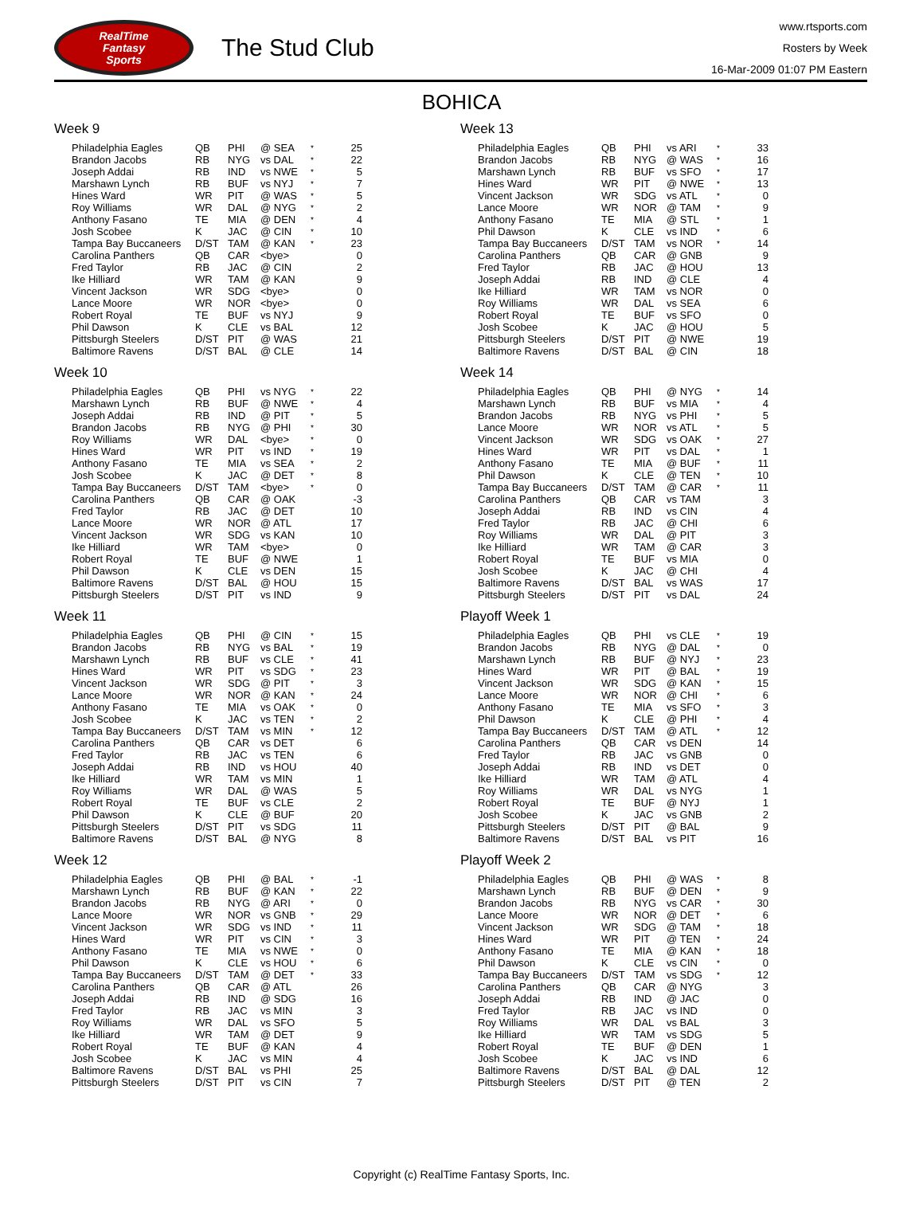RealTime
Fantasy
Sports
The Stud Club
www.rtsports.com
Rosters by Week
16-Mar-2009 01:07 PM Eastern
BOHICA
Week 9
| Philadelphia Eagles | QB | PHI | @ SEA | * | 25 |
| Brandon Jacobs | RB | NYG | vs DAL | * | 22 |
| Joseph Addai | RB | IND | vs NWE | * | 5 |
| Marshawn Lynch | RB | BUF | vs NYJ | * | 7 |
| Hines Ward | WR | PIT | @ WAS | * | 5 |
| Roy Williams | WR | DAL | @ NYG | * | 2 |
| Anthony Fasano | TE | MIA | @ DEN | * | 4 |
| Josh Scobee | K | JAC | @ CIN | * | 10 |
| Tampa Bay Buccaneers | D/ST | TAM | @ KAN | * | 23 |
| Carolina Panthers | QB | CAR | <bye> | | 0 |
| Fred Taylor | RB | JAC | @ CIN | | 2 |
| Ike Hilliard | WR | TAM | @ KAN | | 9 |
| Vincent Jackson | WR | SDG | <bye> | | 0 |
| Lance Moore | WR | NOR | <bye> | | 0 |
| Robert Royal | TE | BUF | vs NYJ | | 9 |
| Phil Dawson | K | CLE | vs BAL | | 12 |
| Pittsburgh Steelers | D/ST | PIT | @ WAS | | 21 |
| Baltimore Ravens | D/ST | BAL | @ CLE | | 14 |
Week 10
| Philadelphia Eagles | QB | PHI | vs NYG | * | 22 |
| Marshawn Lynch | RB | BUF | @ NWE | * | 4 |
| Joseph Addai | RB | IND | @ PIT | * | 5 |
| Brandon Jacobs | RB | NYG | @ PHI | * | 30 |
| Roy Williams | WR | DAL | <bye> | * | 0 |
| Hines Ward | WR | PIT | vs IND | * | 19 |
| Anthony Fasano | TE | MIA | vs SEA | * | 2 |
| Josh Scobee | K | JAC | @ DET | * | 8 |
| Tampa Bay Buccaneers | D/ST | TAM | <bye> | * | 0 |
| Carolina Panthers | QB | CAR | @ OAK | | -3 |
| Fred Taylor | RB | JAC | @ DET | | 10 |
| Lance Moore | WR | NOR | @ ATL | | 17 |
| Vincent Jackson | WR | SDG | vs KAN | | 10 |
| Ike Hilliard | WR | TAM | <bye> | | 0 |
| Robert Royal | TE | BUF | @ NWE | | 1 |
| Phil Dawson | K | CLE | vs DEN | | 15 |
| Baltimore Ravens | D/ST | BAL | @ HOU | | 15 |
| Pittsburgh Steelers | D/ST | PIT | vs IND | | 9 |
Week 11
| Philadelphia Eagles | QB | PHI | @ CIN | * | 15 |
| Brandon Jacobs | RB | NYG | vs BAL | * | 19 |
| Marshawn Lynch | RB | BUF | vs CLE | * | 41 |
| Hines Ward | WR | PIT | vs SDG | * | 23 |
| Vincent Jackson | WR | SDG | @ PIT | * | 3 |
| Lance Moore | WR | NOR | @ KAN | * | 24 |
| Anthony Fasano | TE | MIA | vs OAK | * | 0 |
| Josh Scobee | K | JAC | vs TEN | * | 2 |
| Tampa Bay Buccaneers | D/ST | TAM | vs MIN | * | 12 |
| Carolina Panthers | QB | CAR | vs DET | | 6 |
| Fred Taylor | RB | JAC | vs TEN | | 6 |
| Joseph Addai | RB | IND | vs HOU | | 40 |
| Ike Hilliard | WR | TAM | vs MIN | | 1 |
| Roy Williams | WR | DAL | @ WAS | | 5 |
| Robert Royal | TE | BUF | vs CLE | | 2 |
| Phil Dawson | K | CLE | @ BUF | | 20 |
| Pittsburgh Steelers | D/ST | PIT | vs SDG | | 11 |
| Baltimore Ravens | D/ST | BAL | @ NYG | | 8 |
Week 12
| Philadelphia Eagles | QB | PHI | @ BAL | * | -1 |
| Marshawn Lynch | RB | BUF | @ KAN | * | 22 |
| Brandon Jacobs | RB | NYG | @ ARI | * | 0 |
| Lance Moore | WR | NOR | vs GNB | * | 29 |
| Vincent Jackson | WR | SDG | vs IND | * | 11 |
| Hines Ward | WR | PIT | vs CIN | * | 3 |
| Anthony Fasano | TE | MIA | vs NWE | * | 0 |
| Phil Dawson | K | CLE | vs HOU | * | 6 |
| Tampa Bay Buccaneers | D/ST | TAM | @ DET | * | 33 |
| Carolina Panthers | QB | CAR | @ ATL | | 26 |
| Joseph Addai | RB | IND | @ SDG | | 16 |
| Fred Taylor | RB | JAC | vs MIN | | 3 |
| Roy Williams | WR | DAL | vs SFO | | 5 |
| Ike Hilliard | WR | TAM | @ DET | | 9 |
| Robert Royal | TE | BUF | @ KAN | | 4 |
| Josh Scobee | K | JAC | vs MIN | | 4 |
| Baltimore Ravens | D/ST | BAL | vs PHI | | 25 |
| Pittsburgh Steelers | D/ST | PIT | vs CIN | | 7 |
Week 13
| Philadelphia Eagles | QB | PHI | vs ARI | * | 33 |
| Brandon Jacobs | RB | NYG | @ WAS | * | 16 |
| Marshawn Lynch | RB | BUF | vs SFO | * | 17 |
| Hines Ward | WR | PIT | @ NWE | * | 13 |
| Vincent Jackson | WR | SDG | vs ATL | * | 0 |
| Lance Moore | WR | NOR | @ TAM | * | 9 |
| Anthony Fasano | TE | MIA | @ STL | * | 1 |
| Phil Dawson | K | CLE | vs IND | * | 6 |
| Tampa Bay Buccaneers | D/ST | TAM | vs NOR | * | 14 |
| Carolina Panthers | QB | CAR | @ GNB | | 9 |
| Fred Taylor | RB | JAC | @ HOU | | 13 |
| Joseph Addai | RB | IND | @ CLE | | 4 |
| Ike Hilliard | WR | TAM | vs NOR | | 0 |
| Roy Williams | WR | DAL | vs SEA | | 6 |
| Robert Royal | TE | BUF | vs SFO | | 0 |
| Josh Scobee | K | JAC | @ HOU | | 5 |
| Pittsburgh Steelers | D/ST | PIT | @ NWE | | 19 |
| Baltimore Ravens | D/ST | BAL | @ CIN | | 18 |
Week 14
| Philadelphia Eagles | QB | PHI | @ NYG | * | 14 |
| Marshawn Lynch | RB | BUF | vs MIA | * | 4 |
| Brandon Jacobs | RB | NYG | vs PHI | * | 5 |
| Lance Moore | WR | NOR | vs ATL | * | 5 |
| Vincent Jackson | WR | SDG | vs OAK | * | 27 |
| Hines Ward | WR | PIT | vs DAL | * | 1 |
| Anthony Fasano | TE | MIA | @ BUF | * | 11 |
| Phil Dawson | K | CLE | @ TEN | * | 10 |
| Tampa Bay Buccaneers | D/ST | TAM | @ CAR | * | 11 |
| Carolina Panthers | QB | CAR | vs TAM | | 3 |
| Joseph Addai | RB | IND | vs CIN | | 4 |
| Fred Taylor | RB | JAC | @ CHI | | 6 |
| Roy Williams | WR | DAL | @ PIT | | 3 |
| Ike Hilliard | WR | TAM | @ CAR | | 3 |
| Robert Royal | TE | BUF | vs MIA | | 0 |
| Josh Scobee | K | JAC | @ CHI | | 4 |
| Baltimore Ravens | D/ST | BAL | vs WAS | | 17 |
| Pittsburgh Steelers | D/ST | PIT | vs DAL | | 24 |
Playoff Week 1
| Philadelphia Eagles | QB | PHI | vs CLE | * | 19 |
| Brandon Jacobs | RB | NYG | @ DAL | * | 0 |
| Marshawn Lynch | RB | BUF | @ NYJ | * | 23 |
| Hines Ward | WR | PIT | @ BAL | * | 19 |
| Vincent Jackson | WR | SDG | @ KAN | * | 15 |
| Lance Moore | WR | NOR | @ CHI | * | 6 |
| Anthony Fasano | TE | MIA | vs SFO | * | 3 |
| Phil Dawson | K | CLE | @ PHI | * | 4 |
| Tampa Bay Buccaneers | D/ST | TAM | @ ATL | * | 12 |
| Carolina Panthers | QB | CAR | vs DEN | | 14 |
| Fred Taylor | RB | JAC | vs GNB | | 0 |
| Joseph Addai | RB | IND | vs DET | | 0 |
| Ike Hilliard | WR | TAM | @ ATL | | 4 |
| Roy Williams | WR | DAL | vs NYG | | 1 |
| Robert Royal | TE | BUF | @ NYJ | | 1 |
| Josh Scobee | K | JAC | vs GNB | | 2 |
| Pittsburgh Steelers | D/ST | PIT | @ BAL | | 9 |
| Baltimore Ravens | D/ST | BAL | vs PIT | | 16 |
Playoff Week 2
| Philadelphia Eagles | QB | PHI | @ WAS | * | 8 |
| Marshawn Lynch | RB | BUF | @ DEN | * | 9 |
| Brandon Jacobs | RB | NYG | vs CAR | * | 30 |
| Lance Moore | WR | NOR | @ DET | * | 6 |
| Vincent Jackson | WR | SDG | @ TAM | * | 18 |
| Hines Ward | WR | PIT | @ TEN | * | 24 |
| Anthony Fasano | TE | MIA | @ KAN | * | 18 |
| Phil Dawson | K | CLE | vs CIN | * | 0 |
| Tampa Bay Buccaneers | D/ST | TAM | vs SDG | * | 12 |
| Carolina Panthers | QB | CAR | @ NYG | | 3 |
| Joseph Addai | RB | IND | @ JAC | | 0 |
| Fred Taylor | RB | JAC | vs IND | | 0 |
| Roy Williams | WR | DAL | vs BAL | | 3 |
| Ike Hilliard | WR | TAM | vs SDG | | 5 |
| Robert Royal | TE | BUF | @ DEN | | 1 |
| Josh Scobee | K | JAC | vs IND | | 6 |
| Baltimore Ravens | D/ST | BAL | @ DAL | | 12 |
| Pittsburgh Steelers | D/ST | PIT | @ TEN | | 2 |
Copyright (c) RealTime Fantasy Sports, Inc.